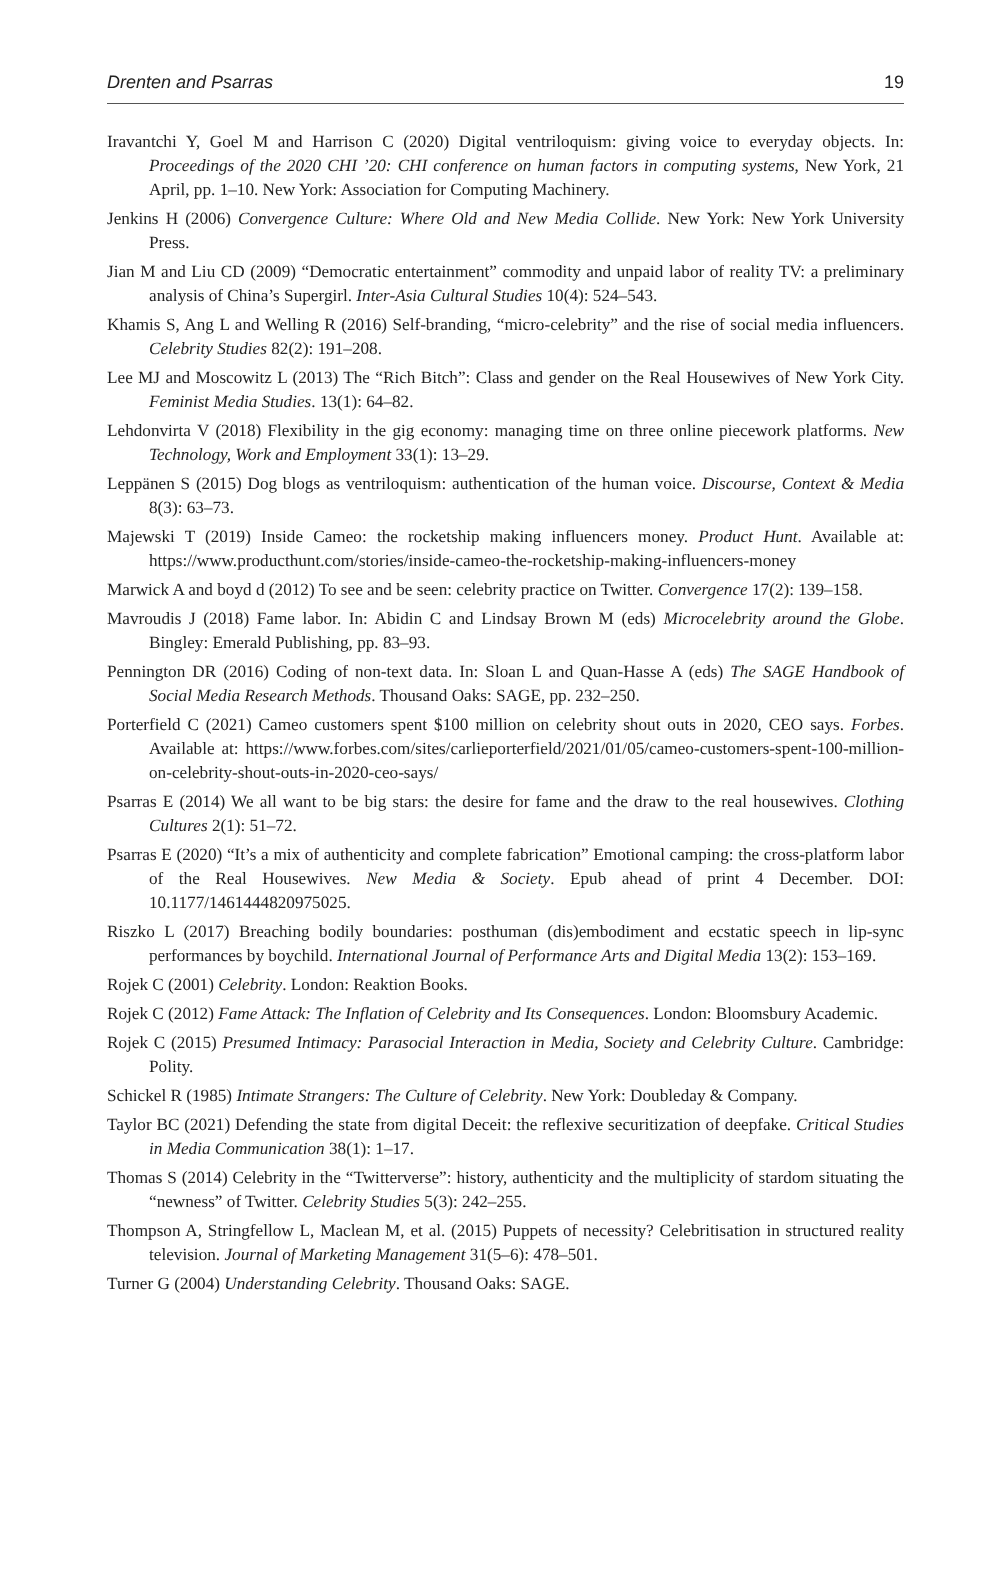Drenten and Psarras 19
Iravantchi Y, Goel M and Harrison C (2020) Digital ventriloquism: giving voice to everyday objects. In: Proceedings of the 2020 CHI ’20: CHI conference on human factors in computing systems, New York, 21 April, pp. 1–10. New York: Association for Computing Machinery.
Jenkins H (2006) Convergence Culture: Where Old and New Media Collide. New York: New York University Press.
Jian M and Liu CD (2009) “Democratic entertainment” commodity and unpaid labor of reality TV: a preliminary analysis of China’s Supergirl. Inter-Asia Cultural Studies 10(4): 524–543.
Khamis S, Ang L and Welling R (2016) Self-branding, “micro-celebrity” and the rise of social media influencers. Celebrity Studies 82(2): 191–208.
Lee MJ and Moscowitz L (2013) The “Rich Bitch”: Class and gender on the Real Housewives of New York City. Feminist Media Studies. 13(1): 64–82.
Lehdonvirta V (2018) Flexibility in the gig economy: managing time on three online piecework platforms. New Technology, Work and Employment 33(1): 13–29.
Leppänen S (2015) Dog blogs as ventriloquism: authentication of the human voice. Discourse, Context & Media 8(3): 63–73.
Majewski T (2019) Inside Cameo: the rocketship making influencers money. Product Hunt. Available at: https://www.producthunt.com/stories/inside-cameo-the-rocketship-making-influencers-money
Marwick A and boyd d (2012) To see and be seen: celebrity practice on Twitter. Convergence 17(2): 139–158.
Mavroudis J (2018) Fame labor. In: Abidin C and Lindsay Brown M (eds) Microcelebrity around the Globe. Bingley: Emerald Publishing, pp. 83–93.
Pennington DR (2016) Coding of non-text data. In: Sloan L and Quan-Hasse A (eds) The SAGE Handbook of Social Media Research Methods. Thousand Oaks: SAGE, pp. 232–250.
Porterfield C (2021) Cameo customers spent $100 million on celebrity shout outs in 2020, CEO says. Forbes. Available at: https://www.forbes.com/sites/carlieporterfield/2021/01/05/cameo-customers-spent-100-million-on-celebrity-shout-outs-in-2020-ceo-says/
Psarras E (2014) We all want to be big stars: the desire for fame and the draw to the real housewives. Clothing Cultures 2(1): 51–72.
Psarras E (2020) “It’s a mix of authenticity and complete fabrication” Emotional camping: the cross-platform labor of the Real Housewives. New Media & Society. Epub ahead of print 4 December. DOI: 10.1177/1461444820975025.
Riszko L (2017) Breaching bodily boundaries: posthuman (dis)embodiment and ecstatic speech in lip-sync performances by boychild. International Journal of Performance Arts and Digital Media 13(2): 153–169.
Rojek C (2001) Celebrity. London: Reaktion Books.
Rojek C (2012) Fame Attack: The Inflation of Celebrity and Its Consequences. London: Bloomsbury Academic.
Rojek C (2015) Presumed Intimacy: Parasocial Interaction in Media, Society and Celebrity Culture. Cambridge: Polity.
Schickel R (1985) Intimate Strangers: The Culture of Celebrity. New York: Doubleday & Company.
Taylor BC (2021) Defending the state from digital Deceit: the reflexive securitization of deepfake. Critical Studies in Media Communication 38(1): 1–17.
Thomas S (2014) Celebrity in the “Twitterverse”: history, authenticity and the multiplicity of stardom situating the “newness” of Twitter. Celebrity Studies 5(3): 242–255.
Thompson A, Stringfellow L, Maclean M, et al. (2015) Puppets of necessity? Celebritisation in structured reality television. Journal of Marketing Management 31(5–6): 478–501.
Turner G (2004) Understanding Celebrity. Thousand Oaks: SAGE.